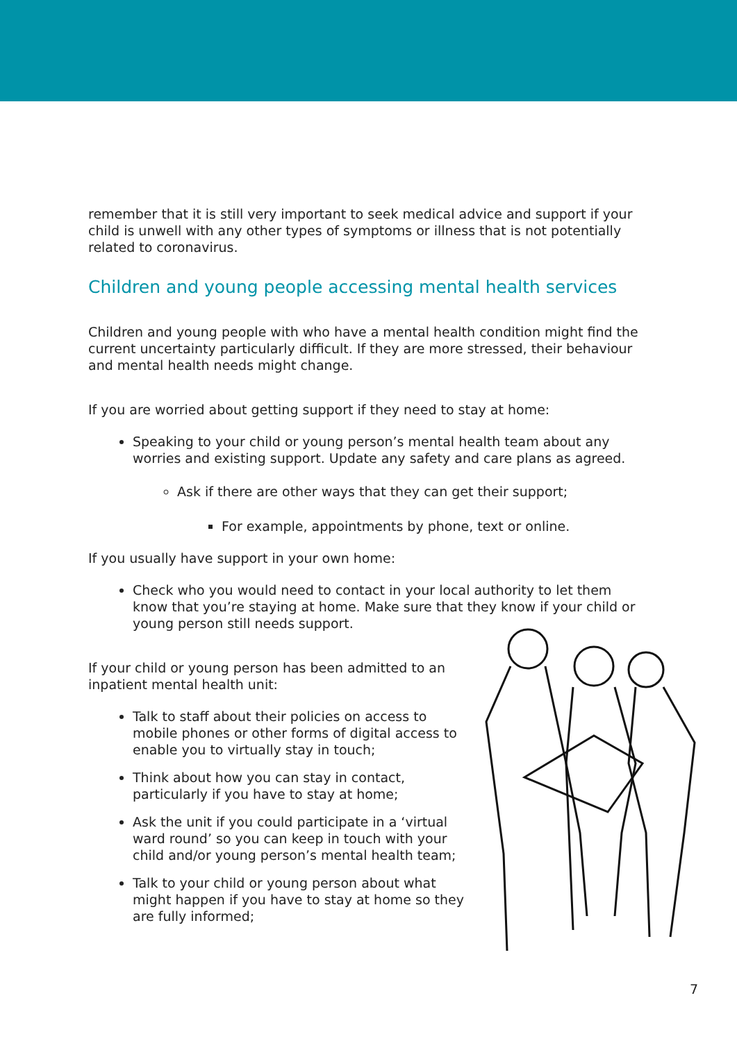remember that it is still very important to seek medical advice and support if your child is unwell with any other types of symptoms or illness that is not potentially related to coronavirus.
Children and young people accessing mental health services
Children and young people with who have a mental health condition might find the current uncertainty particularly difficult. If they are more stressed, their behaviour and mental health needs might change.
If you are worried about getting support if they need to stay at home:
Speaking to your child or young person’s mental health team about any worries and existing support. Update any safety and care plans as agreed.
Ask if there are other ways that they can get their support;
For example, appointments by phone, text or online.
If you usually have support in your own home:
Check who you would need to contact in your local authority to let them know that you’re staying at home. Make sure that they know if your child or young person still needs support.
If your child or young person has been admitted to an inpatient mental health unit:
Talk to staff about their policies on access to mobile phones or other forms of digital access to enable you to virtually stay in touch;
Think about how you can stay in contact, particularly if you have to stay at home;
Ask the unit if you could participate in a ‘virtual ward round’ so you can keep in touch with your child and/or young person’s mental health team;
Talk to your child or young person about what might happen if you have to stay at home so they are fully informed;
7